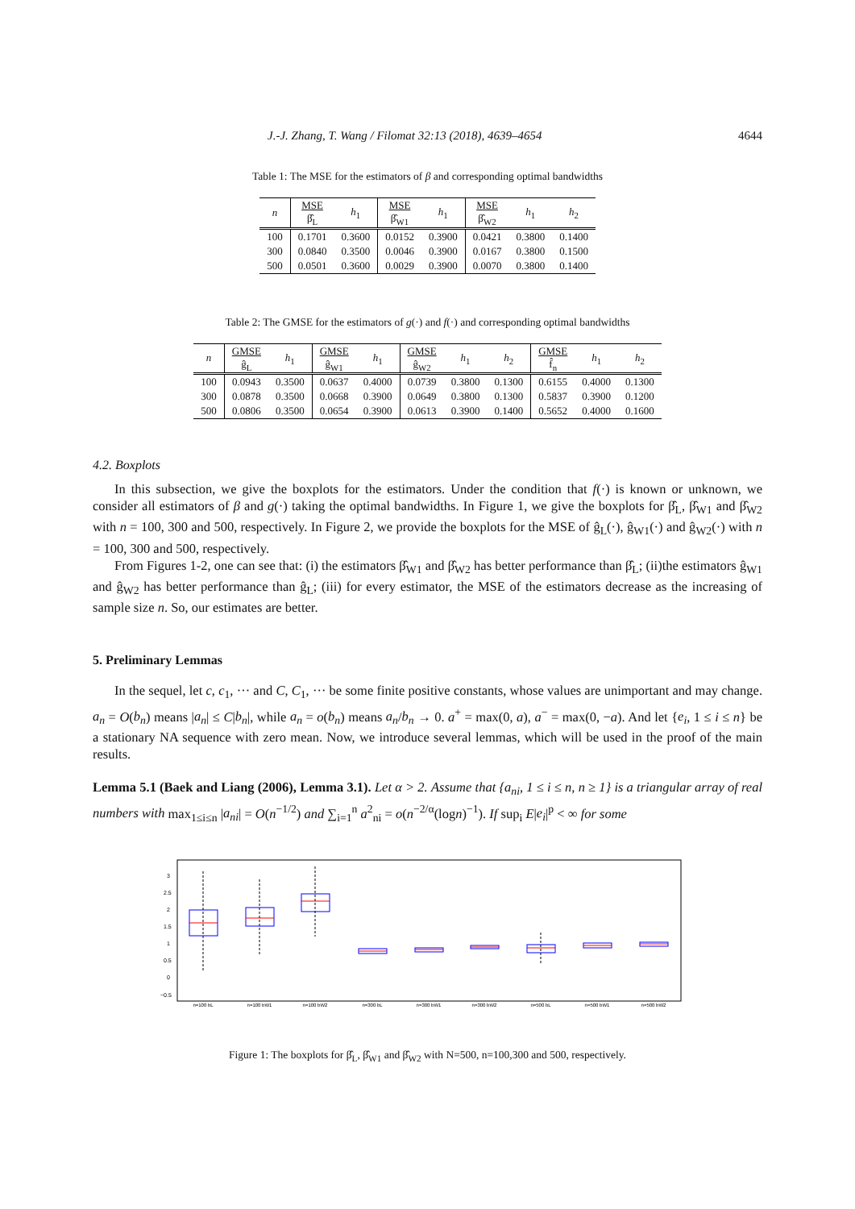J.-J. Zhang, T. Wang / Filomat 32:13 (2018), 4639–4654 4644
Table 1: The MSE for the estimators of β and corresponding optimal bandwidths
| n | MSE β̂<sub>L</sub> | h<sub>1</sub> | MSE β̂<sub>W1</sub> | h<sub>1</sub> | MSE β̂<sub>W2</sub> | h<sub>1</sub> | h<sub>2</sub> |
| --- | --- | --- | --- | --- | --- | --- | --- |
| 100 | 0.1701 | 0.3600 | 0.0152 | 0.3900 | 0.0421 | 0.3800 | 0.1400 |
| 300 | 0.0840 | 0.3500 | 0.0046 | 0.3900 | 0.0167 | 0.3800 | 0.1500 |
| 500 | 0.0501 | 0.3600 | 0.0029 | 0.3900 | 0.0070 | 0.3800 | 0.1400 |
Table 2: The GMSE for the estimators of g(·) and f(·) and corresponding optimal bandwidths
| n | GMSE ĝ<sub>L</sub> | h<sub>1</sub> | GMSE ĝ<sub>W1</sub> | h<sub>1</sub> | GMSE ĝ<sub>W2</sub> | h<sub>1</sub> | h<sub>2</sub> | GMSE f̂<sub>n</sub> | h<sub>1</sub> | h<sub>2</sub> |
| --- | --- | --- | --- | --- | --- | --- | --- | --- | --- | --- |
| 100 | 0.0943 | 0.3500 | 0.0637 | 0.4000 | 0.0739 | 0.3800 | 0.1300 | 0.6155 | 0.4000 | 0.1300 |
| 300 | 0.0878 | 0.3500 | 0.0668 | 0.3900 | 0.0649 | 0.3800 | 0.1300 | 0.5837 | 0.3900 | 0.1200 |
| 500 | 0.0806 | 0.3500 | 0.0654 | 0.3900 | 0.0613 | 0.3900 | 0.1400 | 0.5652 | 0.4000 | 0.1600 |
4.2. Boxplots
In this subsection, we give the boxplots for the estimators. Under the condition that f(·) is known or unknown, we consider all estimators of β and g(·) taking the optimal bandwidths. In Figure 1, we give the boxplots for β̂<sub>L</sub>, β̂<sub>W1</sub> and β̂<sub>W2</sub> with n = 100, 300 and 500, respectively. In Figure 2, we provide the boxplots for the MSE of ĝ<sub>L</sub>(·), ĝ<sub>W1</sub>(·) and ĝ<sub>W2</sub>(·) with n = 100, 300 and 500, respectively.
From Figures 1-2, one can see that: (i) the estimators β̂<sub>W1</sub> and β̂<sub>W2</sub> has better performance than β̂<sub>L</sub>; (ii)the estimators ĝ<sub>W1</sub> and ĝ<sub>W2</sub> has better performance than ĝ<sub>L</sub>; (iii) for every estimator, the MSE of the estimators decrease as the increasing of sample size n. So, our estimates are better.
5. Preliminary Lemmas
In the sequel, let c, c<sub>1</sub>, ··· and C, C<sub>1</sub>, ··· be some finite positive constants, whose values are unimportant and may change. a<sub>n</sub> = O(b<sub>n</sub>) means |a<sub>n</sub>| ≤ C|b<sub>n</sub>|, while a<sub>n</sub> = o(b<sub>n</sub>) means a<sub>n</sub>/b<sub>n</sub> → 0. a<sup>+</sup> = max(0, a), a<sup>−</sup> = max(0, −a). And let {e<sub>i</sub>, 1 ≤ i ≤ n} be a stationary NA sequence with zero mean. Now, we introduce several lemmas, which will be used in the proof of the main results.
Lemma 5.1 (Baek and Liang (2006), Lemma 3.1). Let α > 2. Assume that {a<sub>ni</sub>, 1 ≤ i ≤ n, n ≥ 1} is a triangular array of real numbers with max<sub>1≤i≤n</sub> |a<sub>ni</sub>| = O(n<sup>−1/2</sup>) and ∑<sub>i=1</sub><sup>n</sup> a<sup>2</sup><sub>ni</sub> = o(n<sup>−2/α</sup>(logn)<sup>−1</sup>). If sup<sub>i</sub> E|e<sub>i</sub>|<sup>p</sup> < ∞ for some
3
2.5
2
1.5
1
0.5
0
−0.5
n=100 bL
n=100 bW1
n=100 bW2
n=300 bL
n=300 bW1
n=300 bW2
n=500 bL
n=500 bW1
n=500 bW2
Figure 1: The boxplots for β̂<sub>L</sub>, β̂<sub>W1</sub> and β̂<sub>W2</sub> with N=500, n=100,300 and 500, respectively.